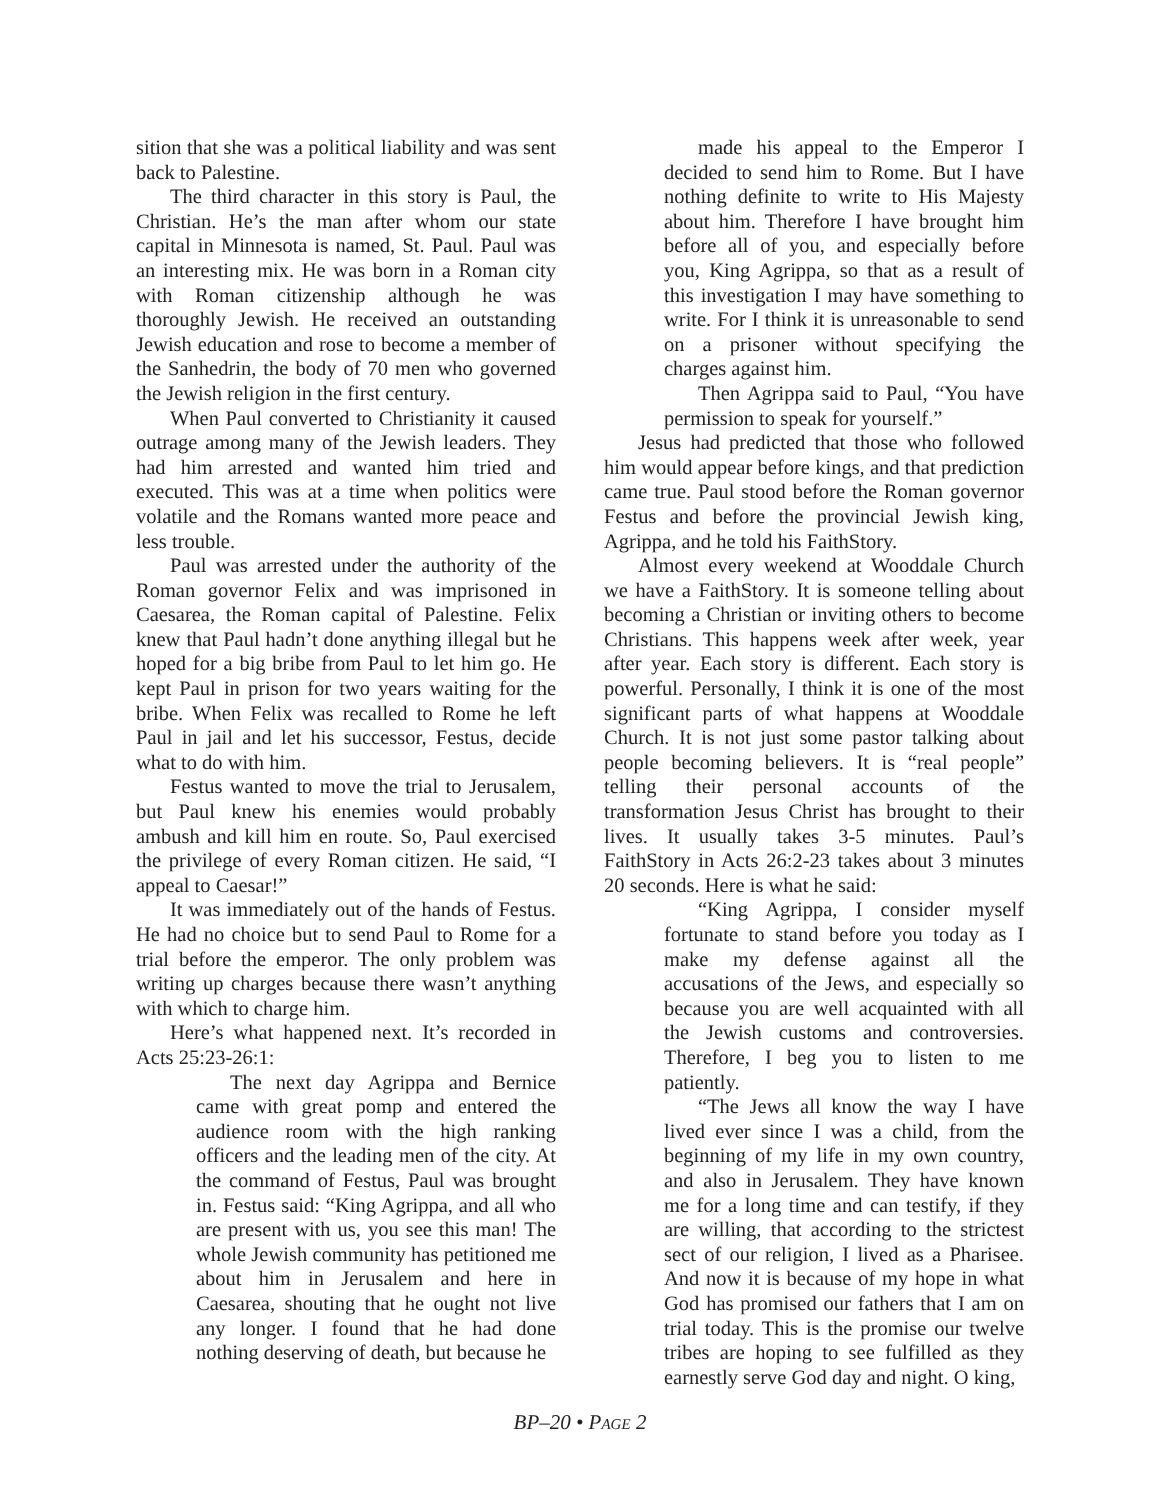sition that she was a political liability and was sent back to Palestine.
The third character in this story is Paul, the Christian. He’s the man after whom our state capital in Minnesota is named, St. Paul. Paul was an interesting mix. He was born in a Roman city with Roman citizenship although he was thoroughly Jewish. He received an outstanding Jewish education and rose to become a member of the Sanhedrin, the body of 70 men who governed the Jewish religion in the first century.
When Paul converted to Christianity it caused outrage among many of the Jewish leaders. They had him arrested and wanted him tried and executed. This was at a time when politics were volatile and the Romans wanted more peace and less trouble.
Paul was arrested under the authority of the Roman governor Felix and was imprisoned in Caesarea, the Roman capital of Palestine. Felix knew that Paul hadn’t done anything illegal but he hoped for a big bribe from Paul to let him go. He kept Paul in prison for two years waiting for the bribe. When Felix was recalled to Rome he left Paul in jail and let his successor, Festus, decide what to do with him.
Festus wanted to move the trial to Jerusalem, but Paul knew his enemies would probably ambush and kill him en route. So, Paul exercised the privilege of every Roman citizen. He said, “I appeal to Caesar!”
It was immediately out of the hands of Festus. He had no choice but to send Paul to Rome for a trial before the emperor. The only problem was writing up charges because there wasn’t anything with which to charge him.
Here’s what happened next. It’s recorded in Acts 25:23-26:1:
The next day Agrippa and Bernice came with great pomp and entered the audience room with the high ranking officers and the leading men of the city. At the command of Festus, Paul was brought in. Festus said: “King Agrippa, and all who are present with us, you see this man! The whole Jewish community has petitioned me about him in Jerusalem and here in Caesarea, shouting that he ought not live any longer. I found that he had done nothing deserving of death, but because he
made his appeal to the Emperor I decided to send him to Rome. But I have nothing definite to write to His Majesty about him. Therefore I have brought him before all of you, and especially before you, King Agrippa, so that as a result of this investigation I may have something to write. For I think it is unreasonable to send on a prisoner without specifying the charges against him.
Then Agrippa said to Paul, “You have permission to speak for yourself.”
Jesus had predicted that those who followed him would appear before kings, and that prediction came true. Paul stood before the Roman governor Festus and before the provincial Jewish king, Agrippa, and he told his FaithStory.
Almost every weekend at Wooddale Church we have a FaithStory. It is someone telling about becoming a Christian or inviting others to become Christians. This happens week after week, year after year. Each story is different. Each story is powerful. Personally, I think it is one of the most significant parts of what happens at Wooddale Church. It is not just some pastor talking about people becoming believers. It is “real people” telling their personal accounts of the transformation Jesus Christ has brought to their lives. It usually takes 3-5 minutes. Paul’s FaithStory in Acts 26:2-23 takes about 3 minutes 20 seconds. Here is what he said:
“King Agrippa, I consider myself fortunate to stand before you today as I make my defense against all the accusations of the Jews, and especially so because you are well acquainted with all the Jewish customs and controversies. Therefore, I beg you to listen to me patiently.
“The Jews all know the way I have lived ever since I was a child, from the beginning of my life in my own country, and also in Jerusalem. They have known me for a long time and can testify, if they are willing, that according to the strictest sect of our religion, I lived as a Pharisee. And now it is because of my hope in what God has promised our fathers that I am on trial today. This is the promise our twelve tribes are hoping to see fulfilled as they earnestly serve God day and night. O king,
BP–20 • PAGE 2